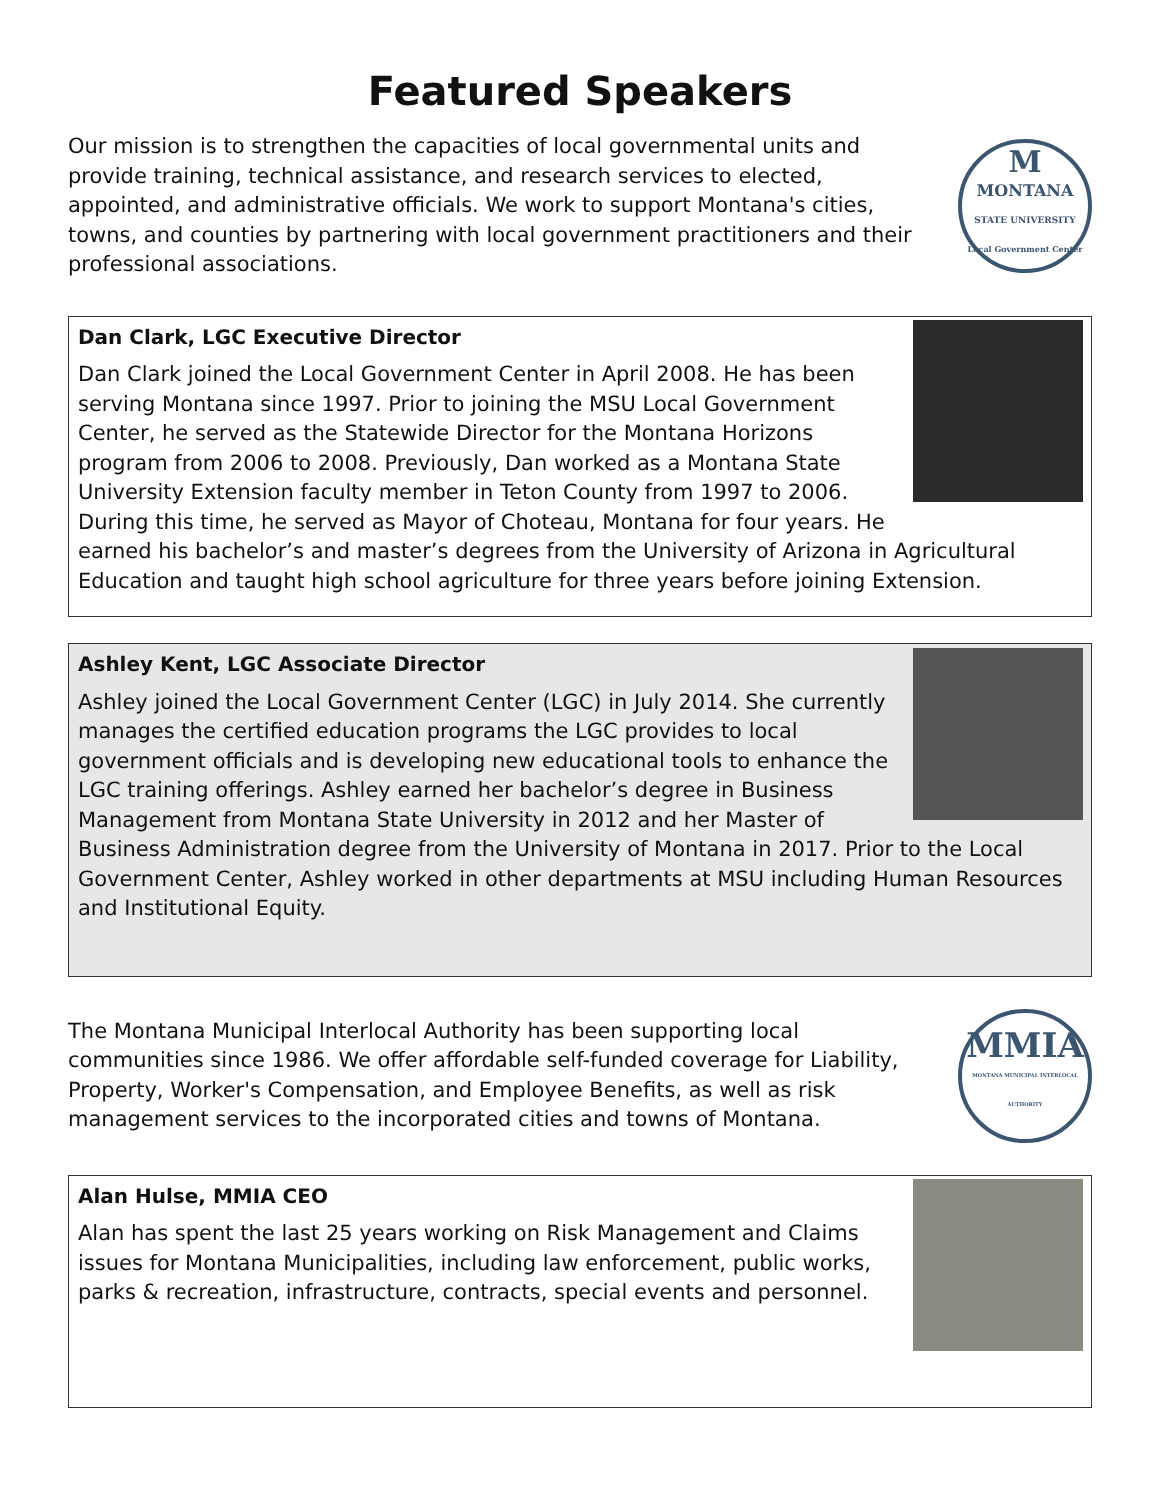Featured Speakers
Our mission is to strengthen the capacities of local governmental units and provide training, technical assistance, and research services to elected, appointed, and administrative officials. We work to support Montana's cities, towns, and counties by partnering with local government practitioners and their professional associations.
M
MONTANA
STATE UNIVERSITY
Local Government Center
Dan Clark, LGC Executive Director
Dan Clark joined the Local Government Center in April 2008. He has been serving Montana since 1997. Prior to joining the MSU Local Government Center, he served as the Statewide Director for the Montana Horizons program from 2006 to 2008. Previously, Dan worked as a Montana State University Extension faculty member in Teton County from 1997 to 2006. During this time, he served as Mayor of Choteau, Montana for four years. He earned his bachelor’s and master’s degrees from the University of Arizona in Agricultural Education and taught high school agriculture for three years before joining Extension.
Ashley Kent, LGC Associate Director
Ashley joined the Local Government Center (LGC) in July 2014. She currently manages the certified education programs the LGC provides to local government officials and is developing new educational tools to enhance the LGC training offerings. Ashley earned her bachelor’s degree in Business Management from Montana State University in 2012 and her Master of Business Administration degree from the University of Montana in 2017. Prior to the Local Government Center, Ashley worked in other departments at MSU including Human Resources and Institutional Equity.
The Montana Municipal Interlocal Authority has been supporting local communities since 1986. We offer affordable self-funded coverage for Liability, Property, Worker's Compensation, and Employee Benefits, as well as risk management services to the incorporated cities and towns of Montana.
MMIA
MONTANA MUNICIPAL INTERLOCAL AUTHORITY
Alan Hulse, MMIA CEO
Alan has spent the last 25 years working on Risk Management and Claims issues for Montana Municipalities, including law enforcement, public works, parks & recreation, infrastructure, contracts, special events and personnel.